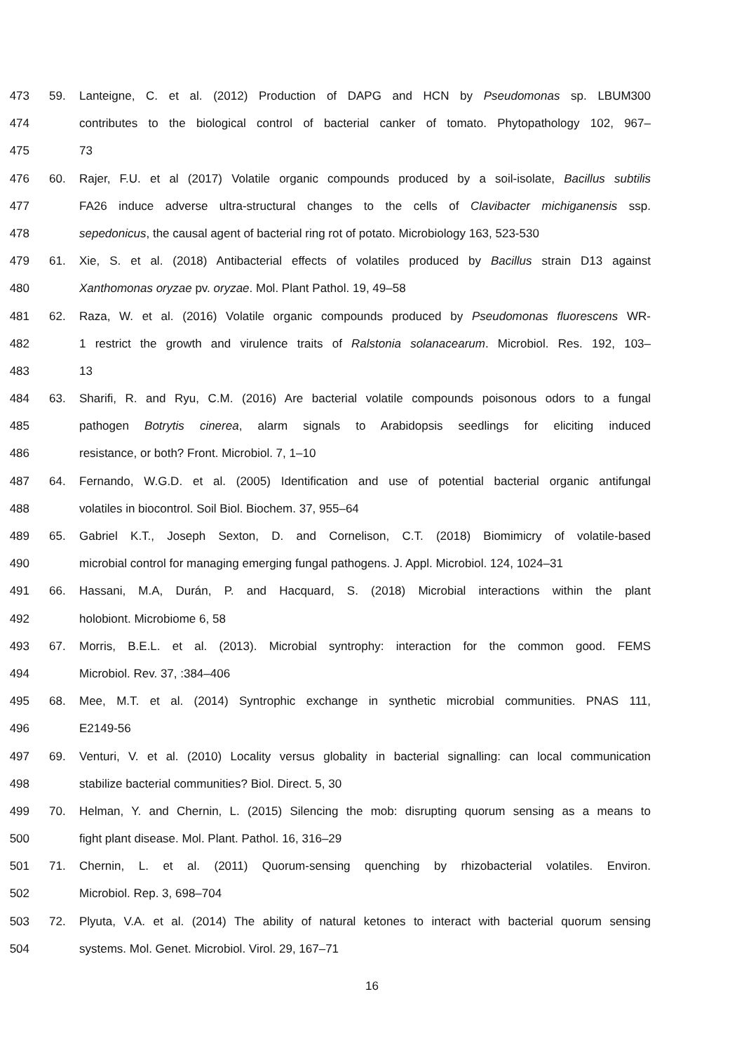473 59. Lanteigne, C. et al. (2012) Production of DAPG and HCN by Pseudomonas sp. LBUM300
474 contributes to the biological control of bacterial canker of tomato. Phytopathology 102, 967–
475 73
476 60. Rajer, F.U. et al (2017) Volatile organic compounds produced by a soil-isolate, Bacillus subtilis
477 FA26 induce adverse ultra-structural changes to the cells of Clavibacter michiganensis ssp.
478 sepedonicus, the causal agent of bacterial ring rot of potato. Microbiology 163, 523-530
479 61. Xie, S. et al. (2018) Antibacterial effects of volatiles produced by Bacillus strain D13 against
480 Xanthomonas oryzae pv. oryzae. Mol. Plant Pathol. 19, 49–58
481 62. Raza, W. et al. (2016) Volatile organic compounds produced by Pseudomonas fluorescens WR-
482 1 restrict the growth and virulence traits of Ralstonia solanacearum. Microbiol. Res. 192, 103–
483 13
484 63. Sharifi, R. and Ryu, C.M. (2016) Are bacterial volatile compounds poisonous odors to a fungal
485 pathogen Botrytis cinerea, alarm signals to Arabidopsis seedlings for eliciting induced
486 resistance, or both? Front. Microbiol. 7, 1–10
487 64. Fernando, W.G.D. et al. (2005) Identification and use of potential bacterial organic antifungal
488 volatiles in biocontrol. Soil Biol. Biochem. 37, 955–64
489 65. Gabriel K.T., Joseph Sexton, D. and Cornelison, C.T. (2018) Biomimicry of volatile-based
490 microbial control for managing emerging fungal pathogens. J. Appl. Microbiol. 124, 1024–31
491 66. Hassani, M.A, Durán, P. and Hacquard, S. (2018) Microbial interactions within the plant
492 holobiont. Microbiome 6, 58
493 67. Morris, B.E.L. et al. (2013). Microbial syntrophy: interaction for the common good. FEMS
494 Microbiol. Rev. 37, :384–406
495 68. Mee, M.T. et al. (2014) Syntrophic exchange in synthetic microbial communities. PNAS 111,
496 E2149-56
497 69. Venturi, V. et al. (2010) Locality versus globality in bacterial signalling: can local communication
498 stabilize bacterial communities? Biol. Direct. 5, 30
499 70. Helman, Y. and Chernin, L. (2015) Silencing the mob: disrupting quorum sensing as a means to
500 fight plant disease. Mol. Plant. Pathol. 16, 316–29
501 71. Chernin, L. et al. (2011) Quorum-sensing quenching by rhizobacterial volatiles. Environ.
502 Microbiol. Rep. 3, 698–704
503 72. Plyuta, V.A. et al. (2014) The ability of natural ketones to interact with bacterial quorum sensing
504 systems. Mol. Genet. Microbiol. Virol. 29, 167–71
16